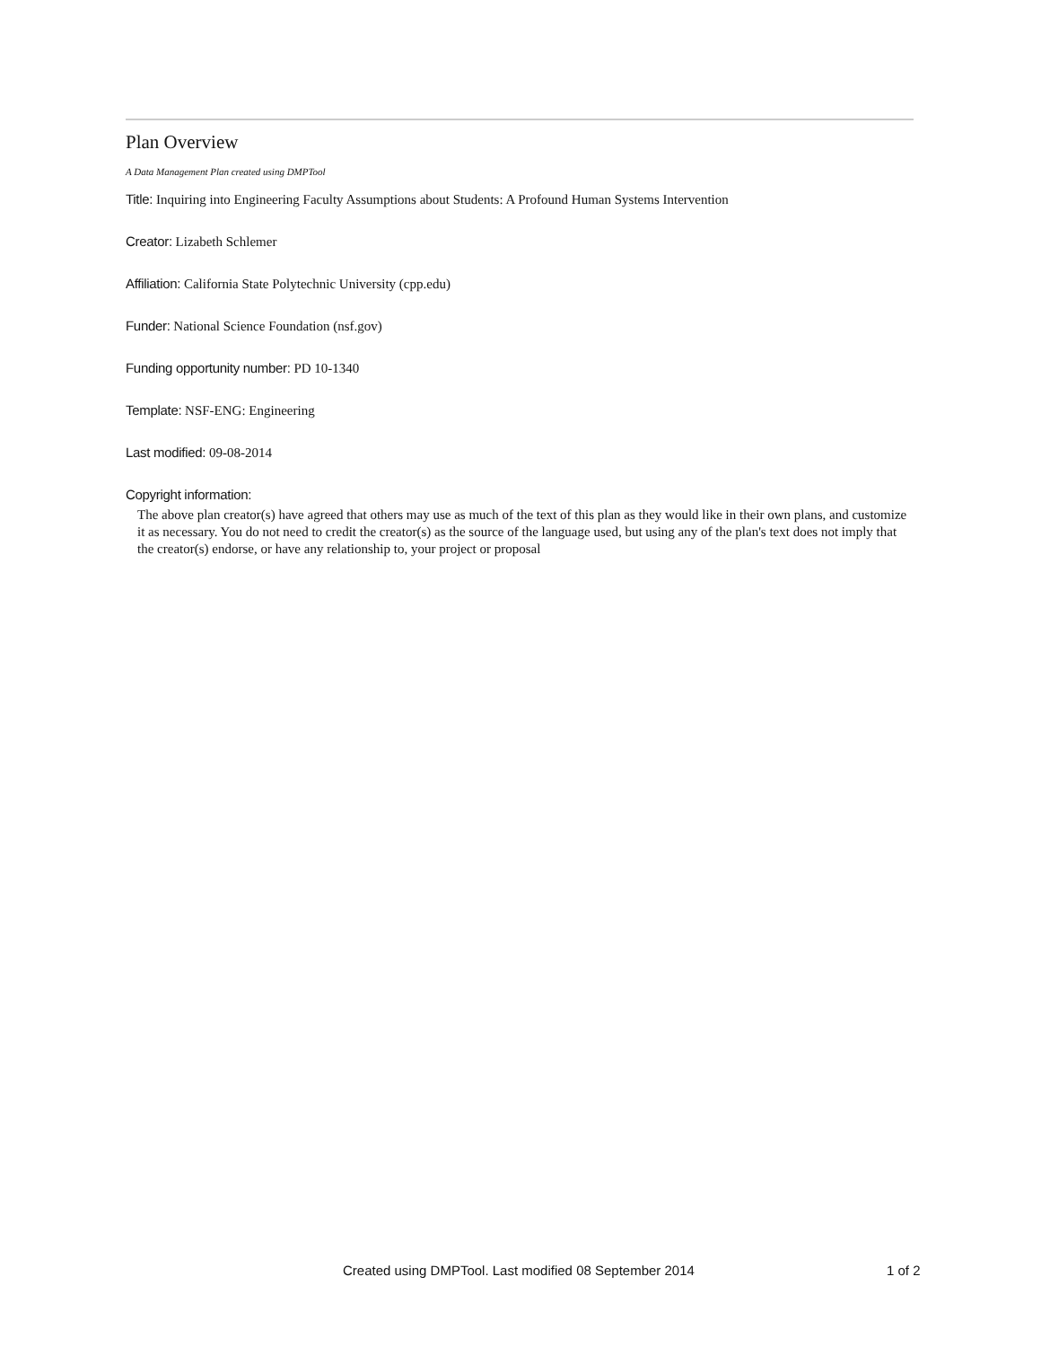Plan Overview
A Data Management Plan created using DMPTool
Title: Inquiring into Engineering Faculty Assumptions about Students: A Profound Human Systems Intervention
Creator: Lizabeth Schlemer
Affiliation: California State Polytechnic University (cpp.edu)
Funder: National Science Foundation (nsf.gov)
Funding opportunity number: PD 10-1340
Template: NSF-ENG: Engineering
Last modified: 09-08-2014
Copyright information:
The above plan creator(s) have agreed that others may use as much of the text of this plan as they would like in their own plans, and customize it as necessary. You do not need to credit the creator(s) as the source of the language used, but using any of the plan's text does not imply that the creator(s) endorse, or have any relationship to, your project or proposal
Created using DMPTool. Last modified 08 September 2014 1 of 2